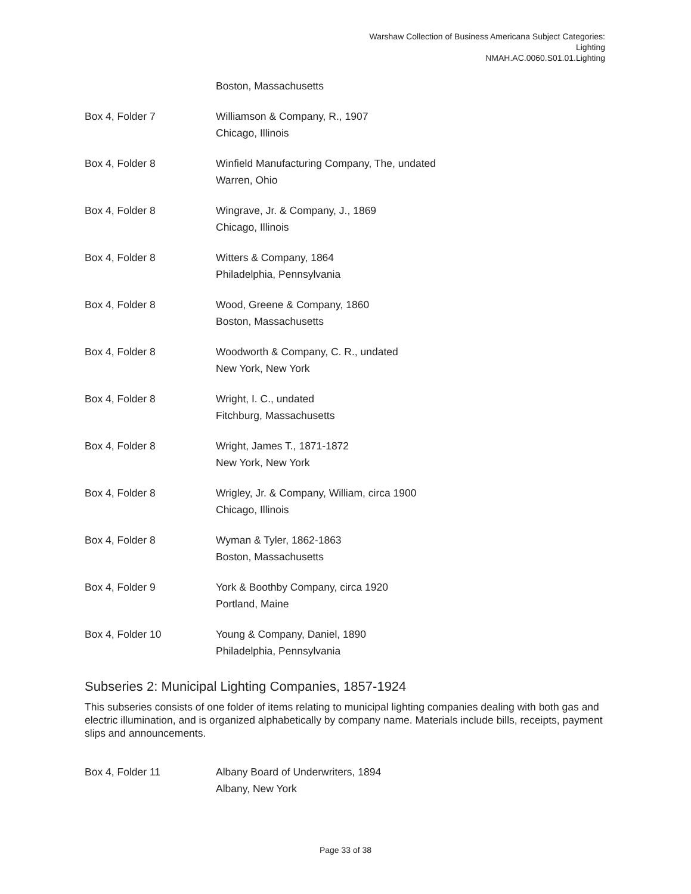Warshaw Collection of Business Americana Subject Categories:
Lighting
NMAH.AC.0060.S01.01.Lighting
| | Boston, Massachusetts |
| Box 4, Folder 7 | Williamson & Company, R., 1907 Chicago, Illinois |
| Box 4, Folder 8 | Winfield Manufacturing Company, The, undated Warren, Ohio |
| Box 4, Folder 8 | Wingrave, Jr. & Company, J., 1869 Chicago, Illinois |
| Box 4, Folder 8 | Witters & Company, 1864 Philadelphia, Pennsylvania |
| Box 4, Folder 8 | Wood, Greene & Company, 1860 Boston, Massachusetts |
| Box 4, Folder 8 | Woodworth & Company, C. R., undated New York, New York |
| Box 4, Folder 8 | Wright, I. C., undated Fitchburg, Massachusetts |
| Box 4, Folder 8 | Wright, James T., 1871-1872 New York, New York |
| Box 4, Folder 8 | Wrigley, Jr. & Company, William, circa 1900 Chicago, Illinois |
| Box 4, Folder 8 | Wyman & Tyler, 1862-1863 Boston, Massachusetts |
| Box 4, Folder 9 | York & Boothby Company, circa 1920 Portland, Maine |
| Box 4, Folder 10 | Young & Company, Daniel, 1890 Philadelphia, Pennsylvania |
Subseries 2: Municipal Lighting Companies, 1857-1924
This subseries consists of one folder of items relating to municipal lighting companies dealing with both gas and electric illumination, and is organized alphabetically by company name. Materials include bills, receipts, payment slips and announcements.
| Box 4, Folder 11 | Albany Board of Underwriters, 1894 Albany, New York |
Page 33 of 38